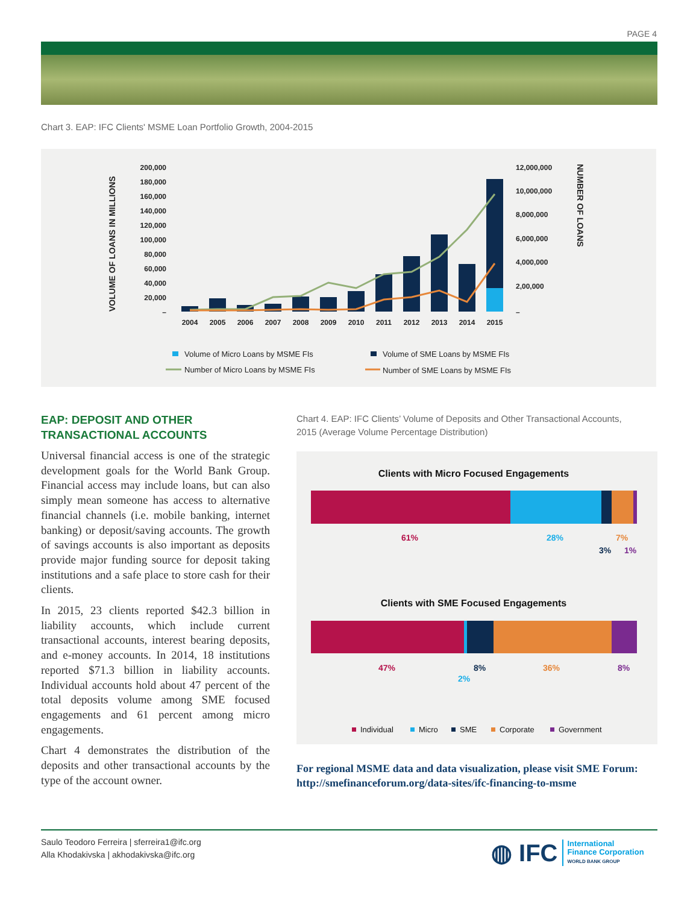PAGE 4
Chart 3. EAP: IFC Clients' MSME Loan Portfolio Growth, 2004-2015
VOLUME OF LOANS IN MILLIONS
NUMBER OF LOANS
200,000
180,000
160,000
140,000
120,000
100,000
80,000
60,000
40,000
20,000
–
12,000,000
10,000,000
8,000,000
6,000,000
4,000,000
2,00,000
–
2004
2005
2006
2007
2008
2009
2010
2011
2012
2013
2014
2015
Volume of Micro Loans by MSME FIs
Volume of SME Loans by MSME FIs
Number of Micro Loans by MSME FIs
Number of SME Loans by MSME FIs
EAP: DEPOSIT AND OTHER TRANSACTIONAL ACCOUNTS
Universal financial access is one of the strategic development goals for the World Bank Group. Financial access may include loans, but can also simply mean someone has access to alternative financial channels (i.e. mobile banking, internet banking) or deposit/saving accounts. The growth of savings accounts is also important as deposits provide major funding source for deposit taking institutions and a safe place to store cash for their clients.
In 2015, 23 clients reported $42.3 billion in liability accounts, which include current transactional accounts, interest bearing deposits, and e-money accounts. In 2014, 18 institutions reported $71.3 billion in liability accounts. Individual accounts hold about 47 percent of the total deposits volume among SME focused engagements and 61 percent among micro engagements.
Chart 4 demonstrates the distribution of the deposits and other transactional accounts by the type of the account owner.
Chart 4. EAP: IFC Clients’ Volume of Deposits and Other Transactional Accounts, 2015 (Average Volume Percentage Distribution)
Clients with Micro Focused Engagements
61%
28%
3%
7%
1%
Clients with SME Focused Engagements
47%
2%
8%
36%
8%
Individual
Micro
SME
Corporate
Government
For regional MSME data and data visualization, please visit SME Forum: http://smefinanceforum.org/data-sites/ifc-financing-to-msme
Saulo Teodoro Ferreira | sferreira1@ifc.org
Alla Khodakivska | akhodakivska@ifc.org
◍ IFC International
Finance Corporation
WORLD BANK GROUP